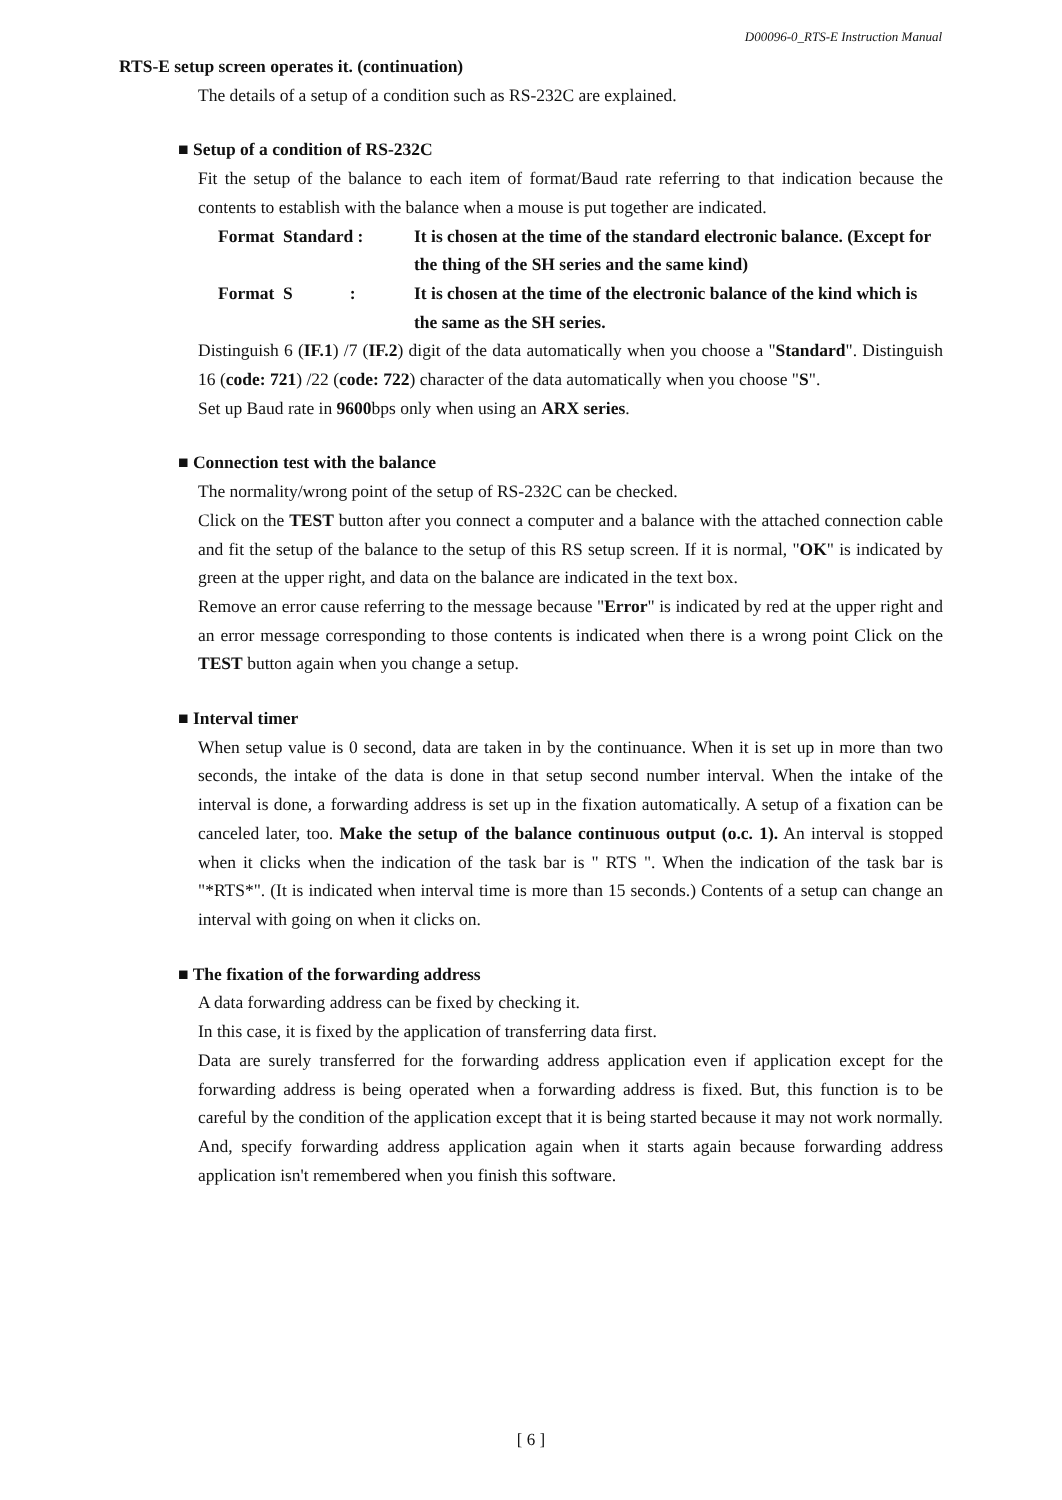D00096-0_RTS-E Instruction Manual
RTS-E setup screen operates it. (continuation)
The details of a setup of a condition such as RS-232C are explained.
■ Setup of a condition of RS-232C
Fit the setup of the balance to each item of format/Baud rate referring to that indication because the contents to establish with the balance when a mouse is put together are indicated.
Format Standard : It is chosen at the time of the standard electronic balance. (Except for the thing of the SH series and the same kind)
Format S : It is chosen at the time of the electronic balance of the kind which is the same as the SH series.
Distinguish 6 (IF.1) /7 (IF.2) digit of the data automatically when you choose a "Standard". Distinguish 16 (code: 721) /22 (code: 722) character of the data automatically when you choose "S".
Set up Baud rate in 9600bps only when using an ARX series.
■ Connection test with the balance
The normality/wrong point of the setup of RS-232C can be checked.
Click on the TEST button after you connect a computer and a balance with the attached connection cable and fit the setup of the balance to the setup of this RS setup screen. If it is normal, "OK" is indicated by green at the upper right, and data on the balance are indicated in the text box.
Remove an error cause referring to the message because "Error" is indicated by red at the upper right and an error message corresponding to those contents is indicated when there is a wrong point Click on the TEST button again when you change a setup.
■ Interval timer
When setup value is 0 second, data are taken in by the continuance. When it is set up in more than two seconds, the intake of the data is done in that setup second number interval. When the intake of the interval is done, a forwarding address is set up in the fixation automatically. A setup of a fixation can be canceled later, too. Make the setup of the balance continuous output (o.c. 1). An interval is stopped when it clicks when the indication of the task bar is " RTS ". When the indication of the task bar is "*RTS*". (It is indicated when interval time is more than 15 seconds.) Contents of a setup can change an interval with going on when it clicks on.
■ The fixation of the forwarding address
A data forwarding address can be fixed by checking it.
In this case, it is fixed by the application of transferring data first.
Data are surely transferred for the forwarding address application even if application except for the forwarding address is being operated when a forwarding address is fixed. But, this function is to be careful by the condition of the application except that it is being started because it may not work normally. And, specify forwarding address application again when it starts again because forwarding address application isn't remembered when you finish this software.
[ 6 ]